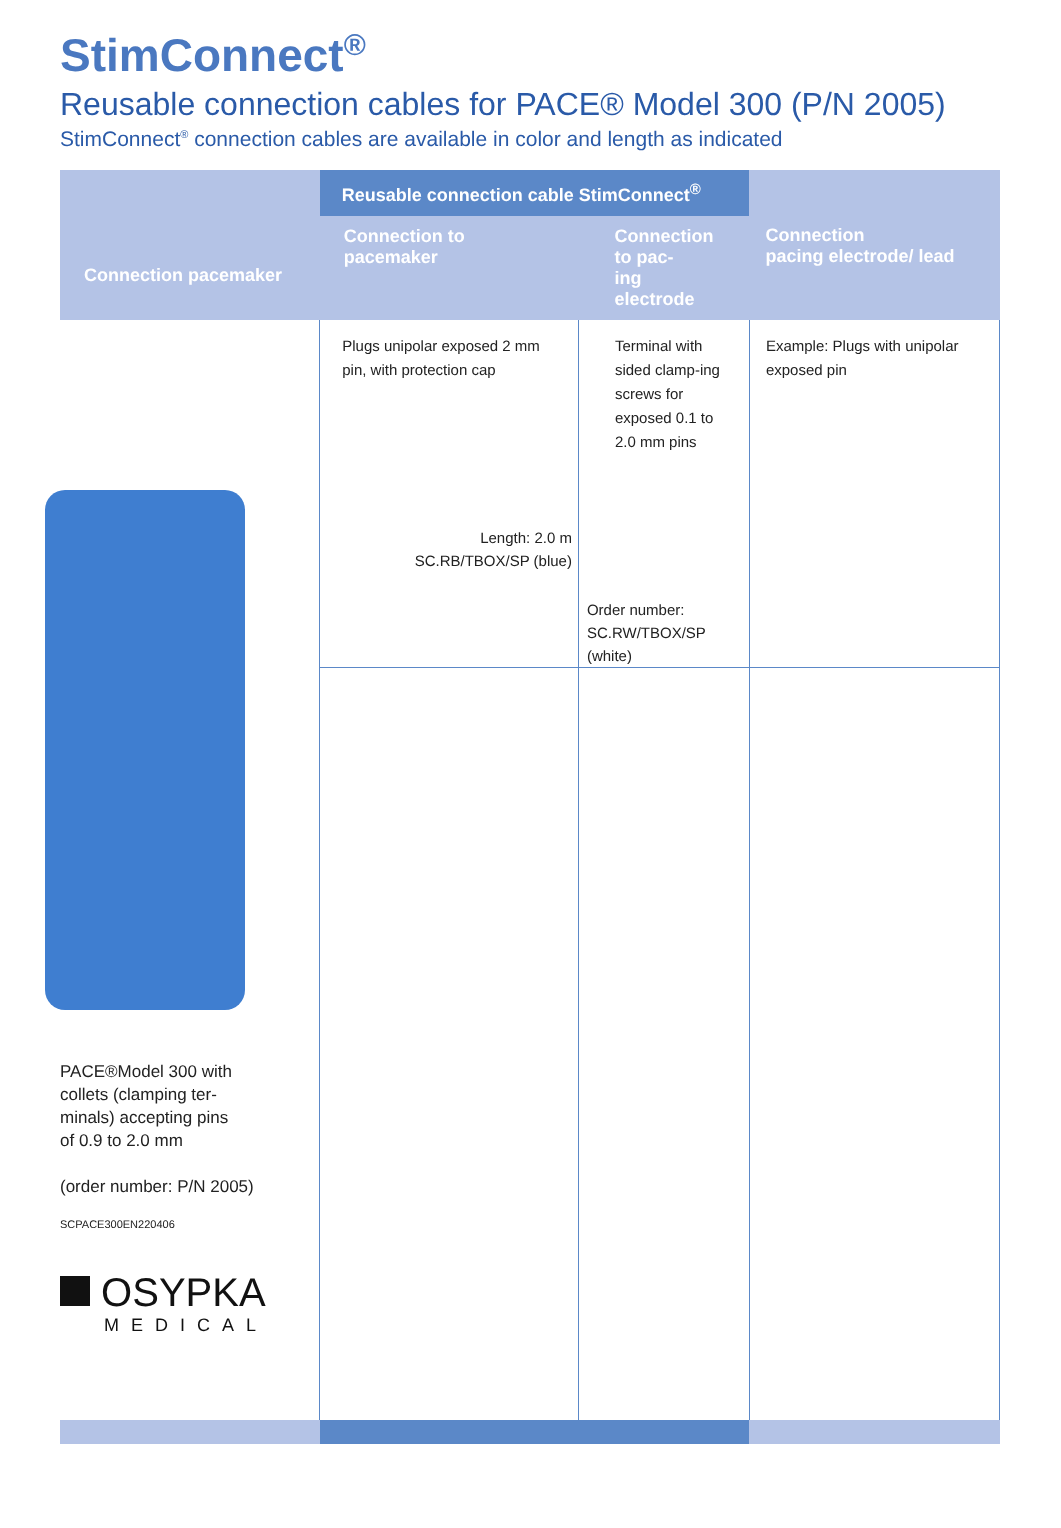StimConnect<sup>®</sup>
Reusable connection cables for PACE® Model 300 (P/N 2005)
StimConnect<sup>®</sup> connection cables are available in color and length as indicated
| Connection pacemaker | Reusable connection cable StimConnect<sup>®</sup> | | Connection pacing electrode/ lead |
| --- | --- | --- | --- |
| | Connection to pacemaker | Connection to pac- ing electrode | |
| PACE®Model 300 with collets (clamping ter- minals) accepting pins of 0.9 to 2.0 mm (order number: P/N 2005) SCPACE300EN220406 OSYPKA MEDICAL | Plugs unipolar exposed 2 mm pin, with protection cap Length: 2.0 m SC.RB/TBOX/SP (blue) | Terminal with sided clamp-ing screws for exposed 0.1 to 2.0 mm pins Order number: SC.RW/TBOX/SP (white) | Example: Plugs with unipolar exposed pin |